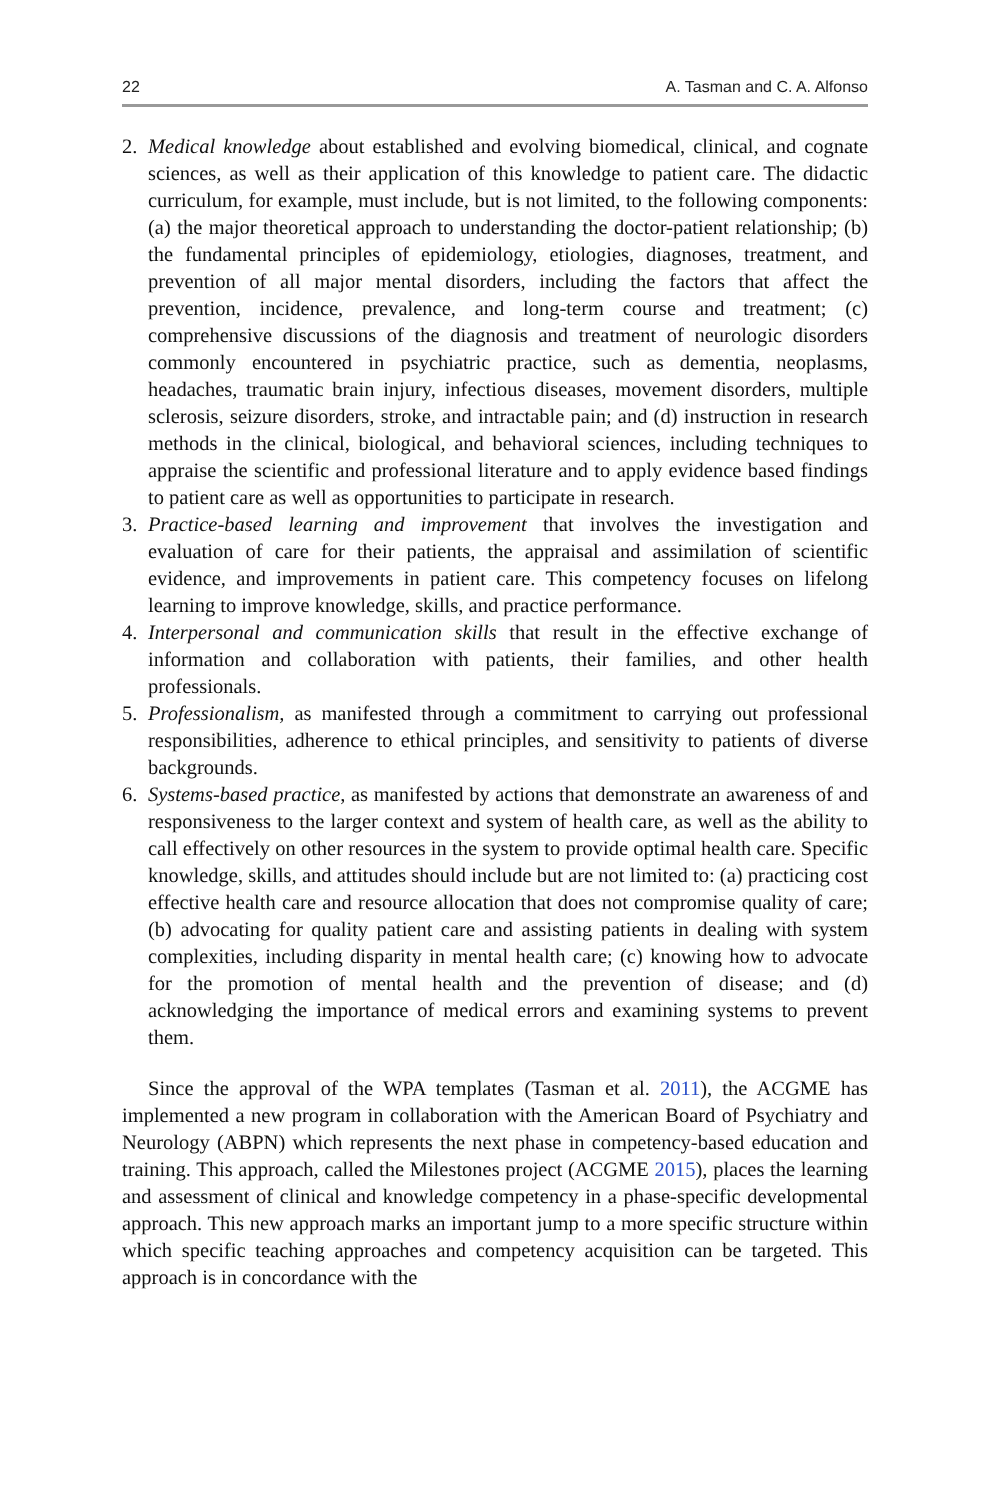22 A. Tasman and C. A. Alfonso
2. Medical knowledge about established and evolving biomedical, clinical, and cognate sciences, as well as their application of this knowledge to patient care. The didactic curriculum, for example, must include, but is not limited, to the following components: (a) the major theoretical approach to understanding the doctor-patient relationship; (b) the fundamental principles of epidemiology, etiologies, diagnoses, treatment, and prevention of all major mental disorders, including the factors that affect the prevention, incidence, prevalence, and long-term course and treatment; (c) comprehensive discussions of the diagnosis and treatment of neurologic disorders commonly encountered in psychiatric practice, such as dementia, neoplasms, headaches, traumatic brain injury, infectious diseases, movement disorders, multiple sclerosis, seizure disorders, stroke, and intractable pain; and (d) instruction in research methods in the clinical, biological, and behavioral sciences, including techniques to appraise the scientific and professional literature and to apply evidence based findings to patient care as well as opportunities to participate in research.
3. Practice-based learning and improvement that involves the investigation and evaluation of care for their patients, the appraisal and assimilation of scientific evidence, and improvements in patient care. This competency focuses on lifelong learning to improve knowledge, skills, and practice performance.
4. Interpersonal and communication skills that result in the effective exchange of information and collaboration with patients, their families, and other health professionals.
5. Professionalism, as manifested through a commitment to carrying out professional responsibilities, adherence to ethical principles, and sensitivity to patients of diverse backgrounds.
6. Systems-based practice, as manifested by actions that demonstrate an awareness of and responsiveness to the larger context and system of health care, as well as the ability to call effectively on other resources in the system to provide optimal health care. Specific knowledge, skills, and attitudes should include but are not limited to: (a) practicing cost effective health care and resource allocation that does not compromise quality of care; (b) advocating for quality patient care and assisting patients in dealing with system complexities, including disparity in mental health care; (c) knowing how to advocate for the promotion of mental health and the prevention of disease; and (d) acknowledging the importance of medical errors and examining systems to prevent them.
Since the approval of the WPA templates (Tasman et al. 2011), the ACGME has implemented a new program in collaboration with the American Board of Psychiatry and Neurology (ABPN) which represents the next phase in competency-based education and training. This approach, called the Milestones project (ACGME 2015), places the learning and assessment of clinical and knowledge competency in a phase-specific developmental approach. This new approach marks an important jump to a more specific structure within which specific teaching approaches and competency acquisition can be targeted. This approach is in concordance with the